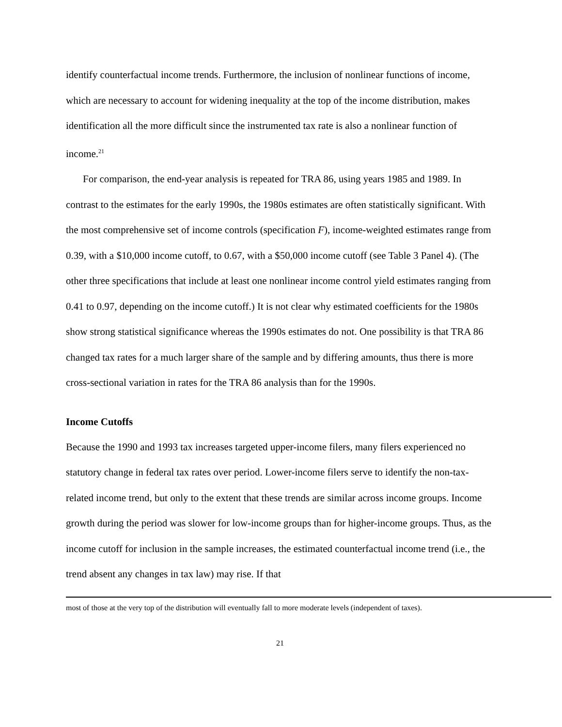identify counterfactual income trends. Furthermore, the inclusion of nonlinear functions of income, which are necessary to account for widening inequality at the top of the income distribution, makes identification all the more difficult since the instrumented tax rate is also a nonlinear function of income.<sup>21</sup>
For comparison, the end-year analysis is repeated for TRA 86, using years 1985 and 1989. In contrast to the estimates for the early 1990s, the 1980s estimates are often statistically significant. With the most comprehensive set of income controls (specification F), income-weighted estimates range from 0.39, with a $10,000 income cutoff, to 0.67, with a $50,000 income cutoff (see Table 3 Panel 4). (The other three specifications that include at least one nonlinear income control yield estimates ranging from 0.41 to 0.97, depending on the income cutoff.) It is not clear why estimated coefficients for the 1980s show strong statistical significance whereas the 1990s estimates do not. One possibility is that TRA 86 changed tax rates for a much larger share of the sample and by differing amounts, thus there is more cross-sectional variation in rates for the TRA 86 analysis than for the 1990s.
Income Cutoffs
Because the 1990 and 1993 tax increases targeted upper-income filers, many filers experienced no statutory change in federal tax rates over period. Lower-income filers serve to identify the non-tax-related income trend, but only to the extent that these trends are similar across income groups. Income growth during the period was slower for low-income groups than for higher-income groups. Thus, as the income cutoff for inclusion in the sample increases, the estimated counterfactual income trend (i.e., the trend absent any changes in tax law) may rise. If that
most of those at the very top of the distribution will eventually fall to more moderate levels (independent of taxes).
21